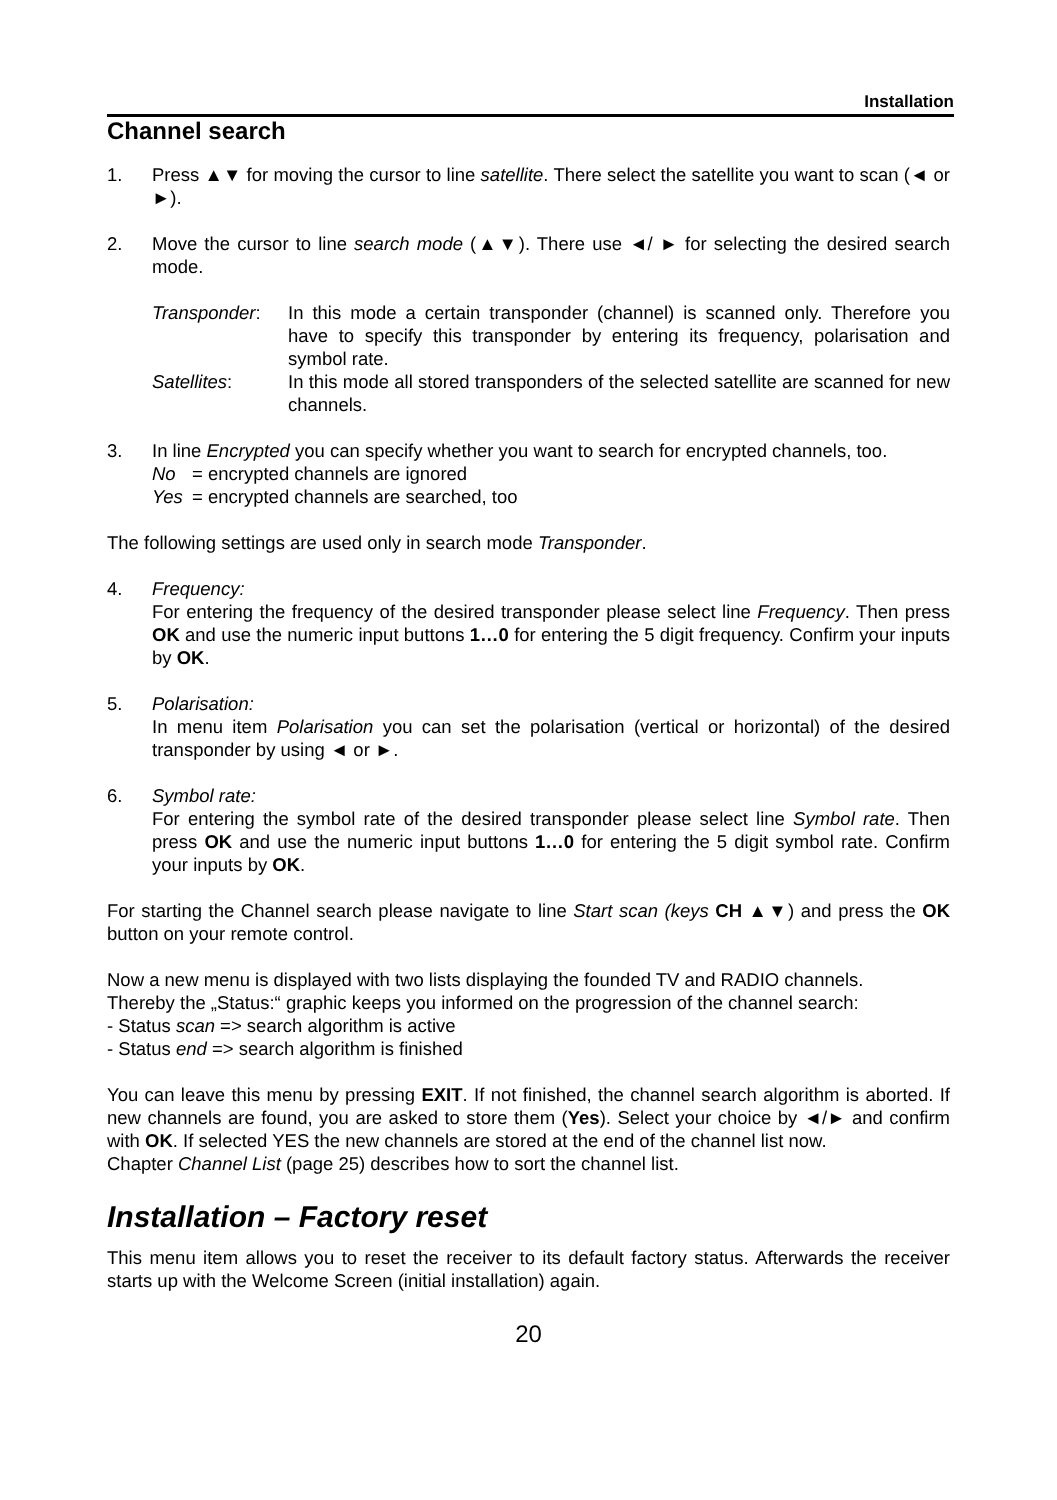Installation
Channel search
1. Press ▲▼ for moving the cursor to line satellite. There select the satellite you want to scan (◄ or ►).
2. Move the cursor to line search mode (▲▼). There use ◄/ ► for selecting the desired search mode.
Transponder: In this mode a certain transponder (channel) is scanned only. Therefore you have to specify this transponder by entering its frequency, polarisation and symbol rate.
Satellites: In this mode all stored transponders of the selected satellite are scanned for new channels.
3. In line Encrypted you can specify whether you want to search for encrypted channels, too.
No = encrypted channels are ignored
Yes = encrypted channels are searched, too
The following settings are used only in search mode Transponder.
4. Frequency:
For entering the frequency of the desired transponder please select line Frequency. Then press OK and use the numeric input buttons 1…0 for entering the 5 digit frequency. Confirm your inputs by OK.
5. Polarisation:
In menu item Polarisation you can set the polarisation (vertical or horizontal) of the desired transponder by using ◄ or ►.
6. Symbol rate:
For entering the symbol rate of the desired transponder please select line Symbol rate. Then press OK and use the numeric input buttons 1…0 for entering the 5 digit symbol rate. Confirm your inputs by OK.
For starting the Channel search please navigate to line Start scan (keys CH ▲▼) and press the OK button on your remote control.
Now a new menu is displayed with two lists displaying the founded TV and RADIO channels.
Thereby the „Status:“ graphic keeps you informed on the progression of the channel search:
- Status scan => search algorithm is active
- Status end => search algorithm is finished
You can leave this menu by pressing EXIT. If not finished, the channel search algorithm is aborted. If new channels are found, you are asked to store them (Yes). Select your choice by ◄/► and confirm with OK. If selected YES the new channels are stored at the end of the channel list now.
Chapter Channel List (page 25) describes how to sort the channel list.
Installation – Factory reset
This menu item allows you to reset the receiver to its default factory status. Afterwards the receiver starts up with the Welcome Screen (initial installation) again.
20